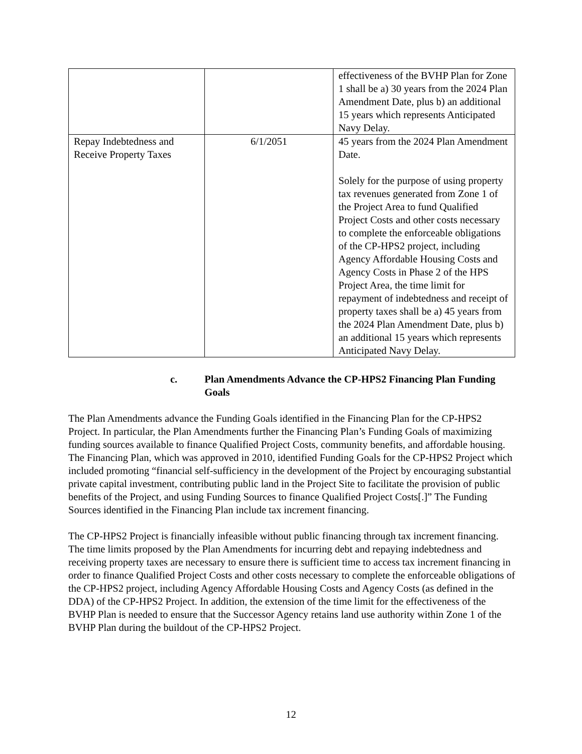| | | effectiveness of the BVHP Plan for Zone 1 shall be a) 30 years from the 2024 Plan Amendment Date, plus b) an additional 15 years which represents Anticipated Navy Delay. |
| Repay Indebtedness and Receive Property Taxes | 6/1/2051 | 45 years from the 2024 Plan Amendment Date. Solely for the purpose of using property tax revenues generated from Zone 1 of the Project Area to fund Qualified Project Costs and other costs necessary to complete the enforceable obligations of the CP-HPS2 project, including Agency Affordable Housing Costs and Agency Costs in Phase 2 of the HPS Project Area, the time limit for repayment of indebtedness and receipt of property taxes shall be a) 45 years from the 2024 Plan Amendment Date, plus b) an additional 15 years which represents Anticipated Navy Delay. |
c. Plan Amendments Advance the CP-HPS2 Financing Plan Funding Goals
The Plan Amendments advance the Funding Goals identified in the Financing Plan for the CP-HPS2 Project. In particular, the Plan Amendments further the Financing Plan’s Funding Goals of maximizing funding sources available to finance Qualified Project Costs, community benefits, and affordable housing. The Financing Plan, which was approved in 2010, identified Funding Goals for the CP-HPS2 Project which included promoting “financial self-sufficiency in the development of the Project by encouraging substantial private capital investment, contributing public land in the Project Site to facilitate the provision of public benefits of the Project, and using Funding Sources to finance Qualified Project Costs[.]” The Funding Sources identified in the Financing Plan include tax increment financing.
The CP-HPS2 Project is financially infeasible without public financing through tax increment financing. The time limits proposed by the Plan Amendments for incurring debt and repaying indebtedness and receiving property taxes are necessary to ensure there is sufficient time to access tax increment financing in order to finance Qualified Project Costs and other costs necessary to complete the enforceable obligations of the CP-HPS2 project, including Agency Affordable Housing Costs and Agency Costs (as defined in the DDA) of the CP-HPS2 Project. In addition, the extension of the time limit for the effectiveness of the BVHP Plan is needed to ensure that the Successor Agency retains land use authority within Zone 1 of the BVHP Plan during the buildout of the CP-HPS2 Project.
12